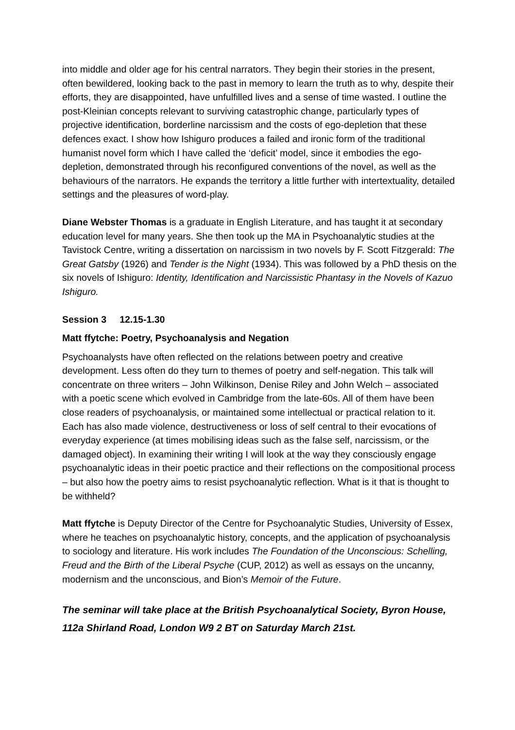into middle and older age for his central narrators. They begin their stories in the present, often bewildered, looking back to the past in memory to learn the truth as to why, despite their efforts, they are disappointed, have unfulfilled lives and a sense of time wasted. I outline the post-Kleinian concepts relevant to surviving catastrophic change, particularly types of projective identification, borderline narcissism and the costs of ego-depletion that these defences exact. I show how Ishiguro produces a failed and ironic form of the traditional humanist novel form which I have called the ‘deficit’ model, since it embodies the ego-depletion, demonstrated through his reconfigured conventions of the novel, as well as the behaviours of the narrators. He expands the territory a little further with intertextuality, detailed settings and the pleasures of word-play.
Diane Webster Thomas is a graduate in English Literature, and has taught it at secondary education level for many years. She then took up the MA in Psychoanalytic studies at the Tavistock Centre, writing a dissertation on narcissism in two novels by F. Scott Fitzgerald: The Great Gatsby (1926) and Tender is the Night (1934). This was followed by a PhD thesis on the six novels of Ishiguro: Identity, Identification and Narcissistic Phantasy in the Novels of Kazuo Ishiguro.
Session 3 12.15-1.30
Matt ffytche: Poetry, Psychoanalysis and Negation
Psychoanalysts have often reflected on the relations between poetry and creative development. Less often do they turn to themes of poetry and self-negation. This talk will concentrate on three writers – John Wilkinson, Denise Riley and John Welch – associated with a poetic scene which evolved in Cambridge from the late-60s. All of them have been close readers of psychoanalysis, or maintained some intellectual or practical relation to it. Each has also made violence, destructiveness or loss of self central to their evocations of everyday experience (at times mobilising ideas such as the false self, narcissism, or the damaged object). In examining their writing I will look at the way they consciously engage psychoanalytic ideas in their poetic practice and their reflections on the compositional process – but also how the poetry aims to resist psychoanalytic reflection. What is it that is thought to be withheld?
Matt ffytche is Deputy Director of the Centre for Psychoanalytic Studies, University of Essex, where he teaches on psychoanalytic history, concepts, and the application of psychoanalysis to sociology and literature. His work includes The Foundation of the Unconscious: Schelling, Freud and the Birth of the Liberal Psyche (CUP, 2012) as well as essays on the uncanny, modernism and the unconscious, and Bion’s Memoir of the Future.
The seminar will take place at the British Psychoanalytical Society, Byron House, 112a Shirland Road, London W9 2 BT on Saturday March 21st.